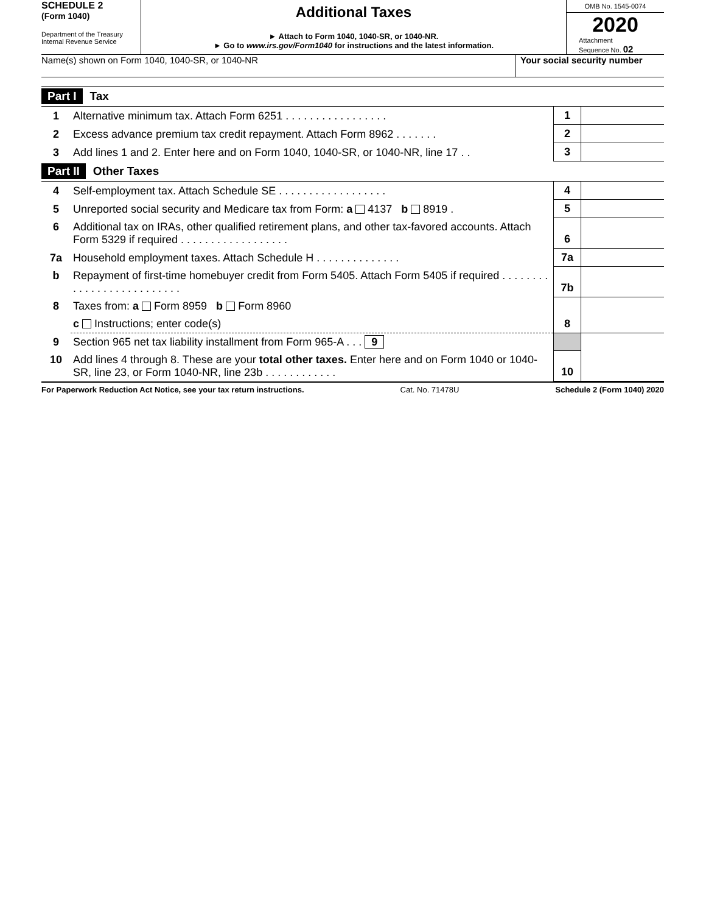SCHEDULE 2
(Form 1040)
Department of the Treasury
Internal Revenue Service
Additional Taxes
► Attach to Form 1040, 1040-SR, or 1040-NR.
► Go to www.irs.gov/Form1040 for instructions and the latest information.
OMB No. 1545-0074
2020
Attachment
Sequence No. 02
Name(s) shown on Form 1040, 1040-SR, or 1040-NR
Your social security number
Part I Tax
| 1 | Alternative minimum tax. Attach Form 6251 . . . . . . . . . . . . . . . . . | 1 | |
| 2 | Excess advance premium tax credit repayment. Attach Form 8962 . . . . . . . | 2 | |
| 3 | Add lines 1 and 2. Enter here and on Form 1040, 1040-SR, or 1040-NR, line 17 . . | 3 | |
Part II Other Taxes
| 4 | Self-employment tax. Attach Schedule SE . . . . . . . . . . . . . . . . . . | 4 | |
| 5 | Unreported social security and Medicare tax from Form: a 4137 b 8919 . | 5 | |
| 6 | Additional tax on IRAs, other qualified retirement plans, and other tax-favored accounts. Attach Form 5329 if required . . . . . . . . . . . . . . . . . . | 6 | |
| 7a | Household employment taxes. Attach Schedule H . . . . . . . . . . . . . . | 7a | |
| b | Repayment of first-time homebuyer credit from Form 5405. Attach Form 5405 if required . . . . . . . . . . . . . . . . . . . . . . . . . . | 7b | |
| 8 | Taxes from: a Form 8959 b Form 8960 | | |
| | c Instructions; enter code(s) | 8 | |
| 9 | Section 965 net tax liability installment from Form 965-A . . . 9 | | |
| 10 | Add lines 4 through 8. These are your total other taxes. Enter here and on Form 1040 or 1040-SR, line 23, or Form 1040-NR, line 23b . . . . . . . . . . . . | 10 | |
For Paperwork Reduction Act Notice, see your tax return instructions. Cat. No. 71478U Schedule 2 (Form 1040) 2020